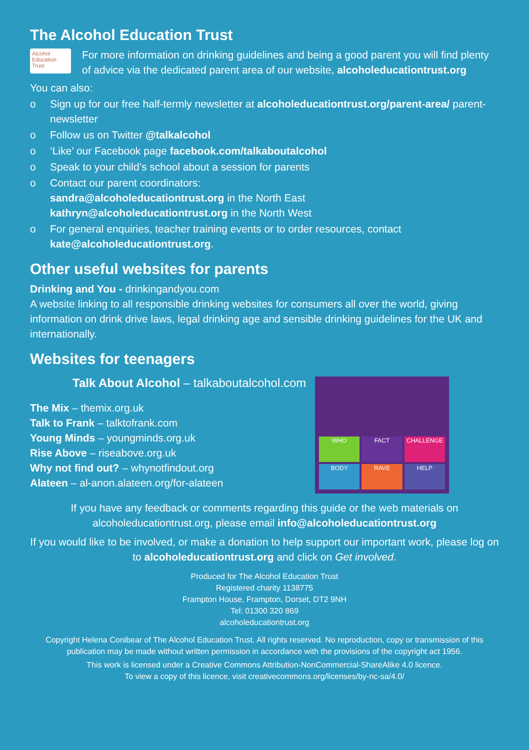The Alcohol Education Trust
Alcohol Education Trust
For more information on drinking guidelines and being a good parent you will find plenty of advice via the dedicated parent area of our website, alcoholeducationtrust.org
You can also:
o Sign up for our free half-termly newsletter at alcoholeducationtrust.org/parent-area/ parent-newsletter
o Follow us on Twitter @talkalcohol
o ‘Like’ our Facebook page facebook.com/talkaboutalcohol
o Speak to your child’s school about a session for parents
o Contact our parent coordinators:
sandra@alcoholeducationtrust.org in the North East
kathryn@alcoholeducationtrust.org in the North West
o For general enquiries, teacher training events or to order resources, contact kate@alcoholeducationtrust.org.
Other useful websites for parents
Drinking and You - drinkingandyou.com
A website linking to all responsible drinking websites for consumers all over the world, giving information on drink drive laws, legal drinking age and sensible drinking guidelines for the UK and internationally.
Websites for teenagers
Talk About Alcohol – talkaboutalcohol.com
The Mix – themix.org.uk
Talk to Frank – talktofrank.com
Young Minds – youngminds.org.uk
Rise Above – riseabove.org.uk
Why not find out? – whynotfindout.org
Alateen – al-anon.alateen.org/for-alateen
WHO
FACT
CHALLENGE
BODY
RAVE
HELP
If you have any feedback or comments regarding this guide or the web materials on alcoholeducationtrust.org, please email info@alcoholeducationtrust.org
If you would like to be involved, or make a donation to help support our important work, please log on to alcoholeducationtrust.org and click on Get involved.
Produced for The Alcohol Education Trust
Registered charity 1138775
Frampton House, Frampton, Dorset, DT2 9NH
Tel: 01300 320 869
alcoholeducationtrust.org
Copyright Helena Conibear of The Alcohol Education Trust. All rights reserved. No reproduction, copy or transmission of this publication may be made without written permission in accordance with the provisions of the copyright act 1956.
This work is licensed under a Creative Commons Attribution-NonCommercial-ShareAlike 4.0 licence.
To view a copy of this licence, visit creativecommons.org/licenses/by-nc-sa/4.0/